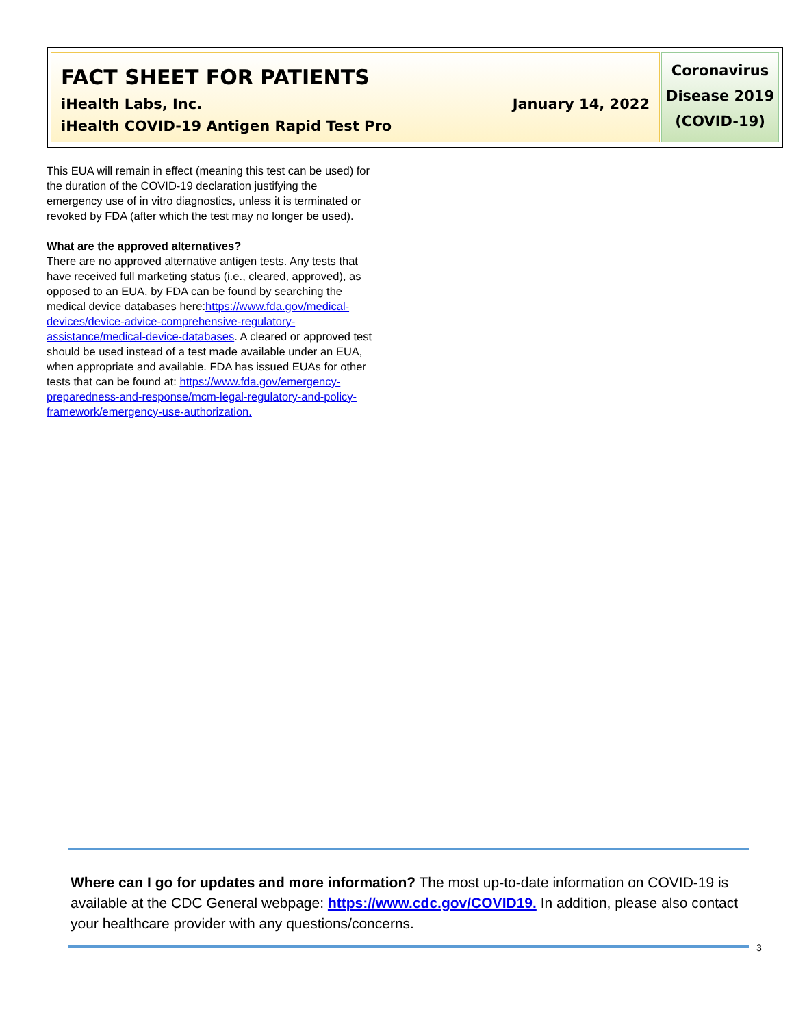FACT SHEET FOR PATIENTS
iHealth Labs, Inc. January 14, 2022
iHealth COVID-19 Antigen Rapid Test Pro
Coronavirus
Disease 2019
(COVID-19)
This EUA will remain in effect (meaning this test can be used) for the duration of the COVID-19 declaration justifying the emergency use of in vitro diagnostics, unless it is terminated or revoked by FDA (after which the test may no longer be used).
What are the approved alternatives?
There are no approved alternative antigen tests. Any tests that have received full marketing status (i.e., cleared, approved), as opposed to an EUA, by FDA can be found by searching the medical device databases here:https://www.fda.gov/medical-devices/device-advice-comprehensive-regulatory-assistance/medical-device-databases. A cleared or approved test should be used instead of a test made available under an EUA, when appropriate and available. FDA has issued EUAs for other tests that can be found at: https://www.fda.gov/emergency-preparedness-and-response/mcm-legal-regulatory-and-policy-framework/emergency-use-authorization.
Where can I go for updates and more information? The most up-to-date information on COVID-19 is available at the CDC General webpage: https://www.cdc.gov/COVID19. In addition, please also contact your healthcare provider with any questions/concerns.
3